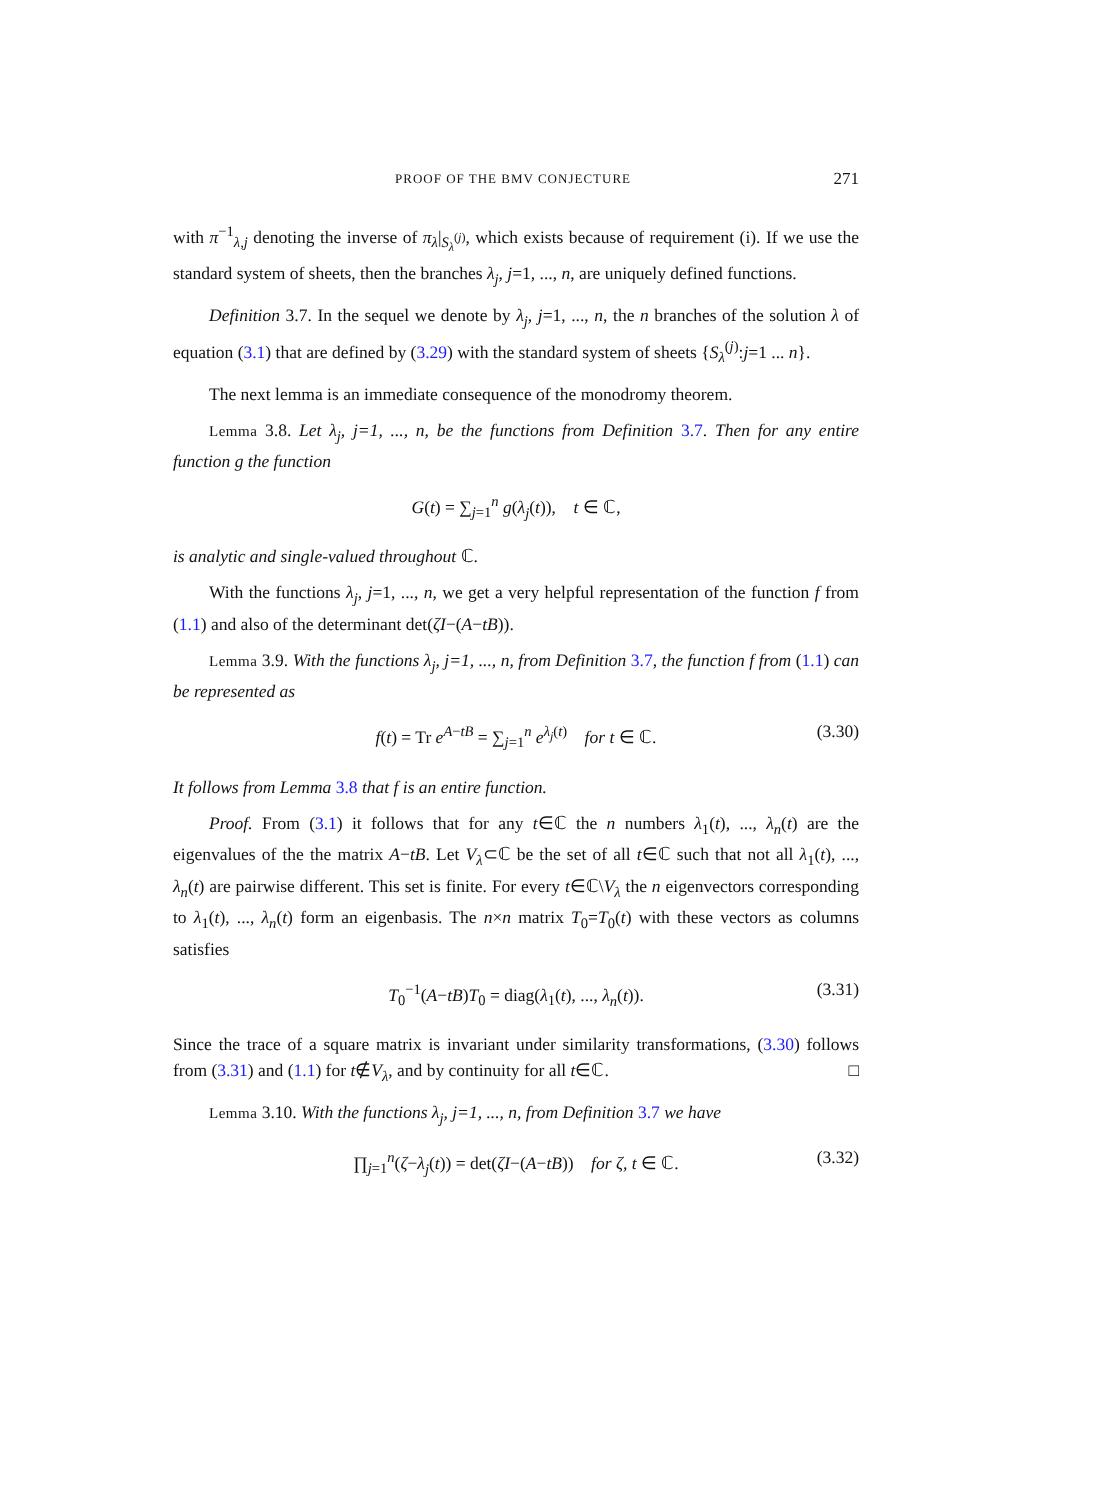PROOF OF THE BMV CONJECTURE 271
with π<sup>−1</sup><sub>λ,j</sub> denoting the inverse of π<sub>λ</sub>|<sub>S<sub>λ</sub><sup>(j)</sup></sub>, which exists because of requirement (i). If we use the standard system of sheets, then the branches λ<sub>j</sub>, j=1, ..., n, are uniquely defined functions.
Definition 3.7. In the sequel we denote by λ<sub>j</sub>, j=1, ..., n, the n branches of the solution λ of equation (3.1) that are defined by (3.29) with the standard system of sheets {S<sub>λ</sub><sup>(j)</sup>:j=1 ... n}.
The next lemma is an immediate consequence of the monodromy theorem.
Lemma 3.8. Let λ<sub>j</sub>, j=1, ..., n, be the functions from Definition 3.7. Then for any entire function g the function
G(t) = ∑<sub>j=1</sub><sup>n</sup> g(λ<sub>j</sub>(t)), t ∈ ℂ,
is analytic and single-valued throughout ℂ.
With the functions λ<sub>j</sub>, j=1, ..., n, we get a very helpful representation of the function f from (1.1) and also of the determinant det(ζI−(A−tB)).
Lemma 3.9. With the functions λ<sub>j</sub>, j=1, ..., n, from Definition 3.7, the function f from (1.1) can be represented as
f(t) = Tr e<sup>A−tB</sup> = ∑<sub>j=1</sub><sup>n</sup> e<sup>λ<sub>j</sub>(t)</sup> for t ∈ ℂ. (3.30)
It follows from Lemma 3.8 that f is an entire function.
Proof. From (3.1) it follows that for any t∈ℂ the n numbers λ<sub>1</sub>(t), ..., λ<sub>n</sub>(t) are the eigenvalues of the the matrix A−tB. Let V<sub>λ</sub>⊂ℂ be the set of all t∈ℂ such that not all λ<sub>1</sub>(t), ..., λ<sub>n</sub>(t) are pairwise different. This set is finite. For every t∈ℂ\V<sub>λ</sub> the n eigenvectors corresponding to λ<sub>1</sub>(t), ..., λ<sub>n</sub>(t) form an eigenbasis. The n×n matrix T<sub>0</sub>=T<sub>0</sub>(t) with these vectors as columns satisfies
T<sub>0</sub><sup>−1</sup>(A−tB)T<sub>0</sub> = diag(λ<sub>1</sub>(t), ..., λ<sub>n</sub>(t)). (3.31)
Since the trace of a square matrix is invariant under similarity transformations, (3.30) follows from (3.31) and (1.1) for t∉V<sub>λ</sub>, and by continuity for all t∈ℂ. □
Lemma 3.10. With the functions λ<sub>j</sub>, j=1, ..., n, from Definition 3.7 we have
∏<sub>j=1</sub><sup>n</sup>(ζ−λ<sub>j</sub>(t)) = det(ζI−(A−tB)) for ζ, t ∈ ℂ. (3.32)